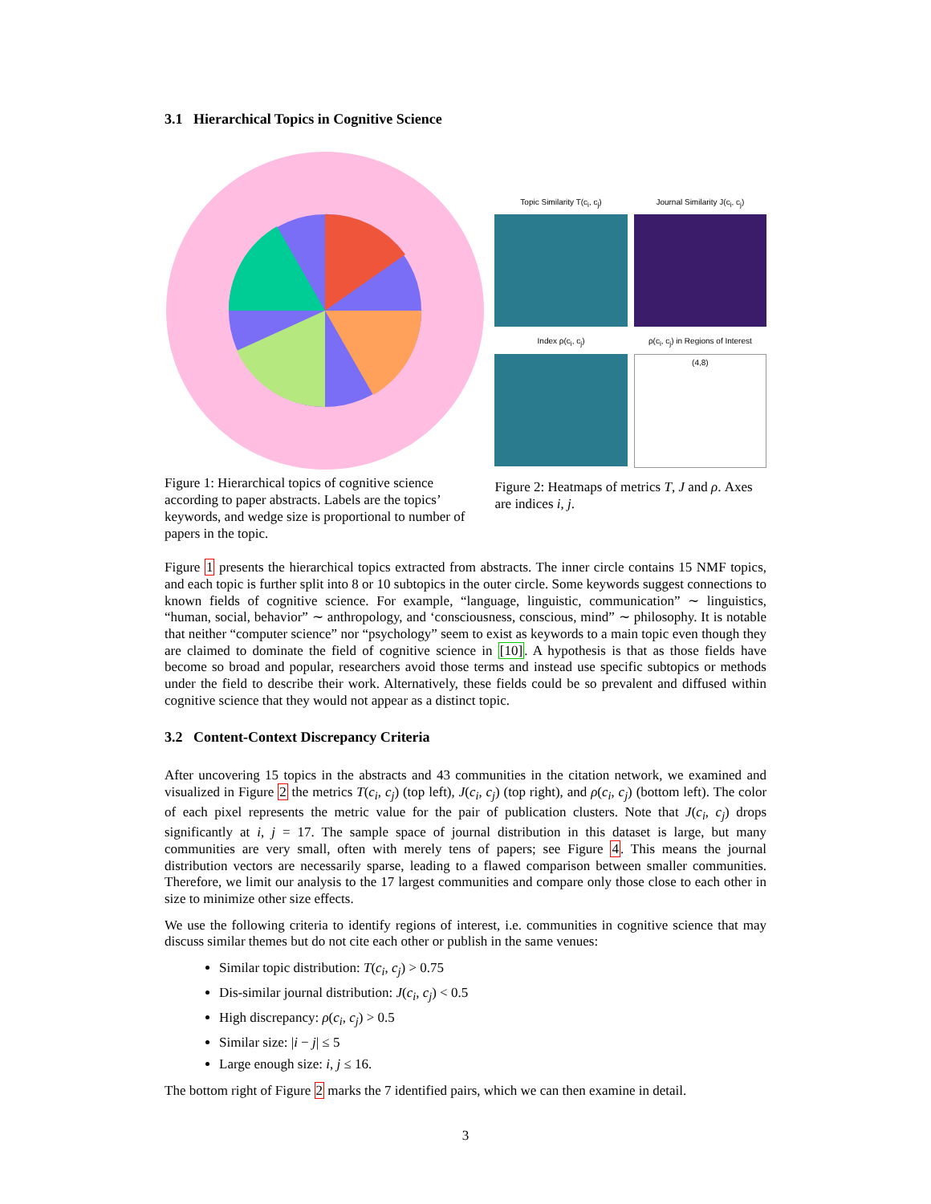3.1 Hierarchical Topics in Cognitive Science
Figure 1: Hierarchical topics of cognitive science according to paper abstracts. Labels are the topics’ keywords, and wedge size is proportional to number of papers in the topic.
Topic Similarity T(c<sub>i</sub>, c<sub>j</sub>)
Journal Similarity J(c<sub>i</sub>, c<sub>j</sub>)
Index ρ(c<sub>i</sub>, c<sub>j</sub>)
ρ(c<sub>i</sub>, c<sub>j</sub>) in Regions of Interest
(4,8)
Figure 2: Heatmaps of metrics T, J and ρ. Axes are indices i, j.
Figure 1 presents the hierarchical topics extracted from abstracts. The inner circle contains 15 NMF topics, and each topic is further split into 8 or 10 subtopics in the outer circle. Some keywords suggest connections to known fields of cognitive science. For example, “language, linguistic, communication” ∼ linguistics, “human, social, behavior” ∼ anthropology, and ‘consciousness, conscious, mind” ∼ philosophy. It is notable that neither “computer science” nor “psychology” seem to exist as keywords to a main topic even though they are claimed to dominate the field of cognitive science in [10]. A hypothesis is that as those fields have become so broad and popular, researchers avoid those terms and instead use specific subtopics or methods under the field to describe their work. Alternatively, these fields could be so prevalent and diffused within cognitive science that they would not appear as a distinct topic.
3.2 Content-Context Discrepancy Criteria
After uncovering 15 topics in the abstracts and 43 communities in the citation network, we examined and visualized in Figure 2 the metrics T(c<sub>i</sub>, c<sub>j</sub>) (top left), J(c<sub>i</sub>, c<sub>j</sub>) (top right), and ρ(c<sub>i</sub>, c<sub>j</sub>) (bottom left). The color of each pixel represents the metric value for the pair of publication clusters. Note that J(c<sub>i</sub>, c<sub>j</sub>) drops significantly at i, j = 17. The sample space of journal distribution in this dataset is large, but many communities are very small, often with merely tens of papers; see Figure 4. This means the journal distribution vectors are necessarily sparse, leading to a flawed comparison between smaller communities. Therefore, we limit our analysis to the 17 largest communities and compare only those close to each other in size to minimize other size effects.
We use the following criteria to identify regions of interest, i.e. communities in cognitive science that may discuss similar themes but do not cite each other or publish in the same venues:
Similar topic distribution: T(c<sub>i</sub>, c<sub>j</sub>) > 0.75
Dis-similar journal distribution: J(c<sub>i</sub>, c<sub>j</sub>) < 0.5
High discrepancy: ρ(c<sub>i</sub>, c<sub>j</sub>) > 0.5
Similar size: |i − j| ≤ 5
Large enough size: i, j ≤ 16.
The bottom right of Figure 2 marks the 7 identified pairs, which we can then examine in detail.
3